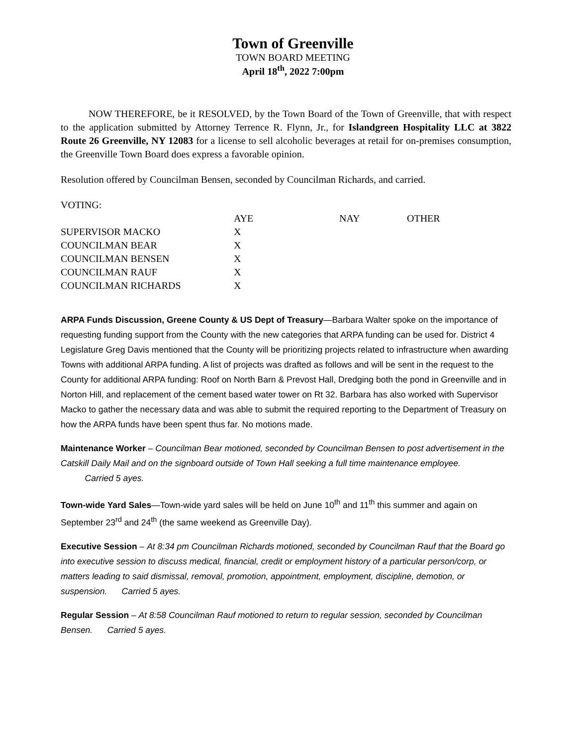Town of Greenville
TOWN BOARD MEETING
April 18<sup>th</sup>, 2022 7:00pm
NOW THEREFORE, be it RESOLVED, by the Town Board of the Town of Greenville, that with respect to the application submitted by Attorney Terrence R. Flynn, Jr., for Islandgreen Hospitality LLC at 3822 Route 26 Greenville, NY 12083 for a license to sell alcoholic beverages at retail for on-premises consumption, the Greenville Town Board does express a favorable opinion.
Resolution offered by Councilman Bensen, seconded by Councilman Richards, and carried.
VOTING:
| | AYE | NAY | OTHER |
| --- | --- | --- | --- |
| SUPERVISOR MACKO | X | | |
| COUNCILMAN BEAR | X | | |
| COUNCILMAN BENSEN | X | | |
| COUNCILMAN RAUF | X | | |
| COUNCILMAN RICHARDS | X | | |
ARPA Funds Discussion, Greene County & US Dept of Treasury—Barbara Walter spoke on the importance of requesting funding support from the County with the new categories that ARPA funding can be used for. District 4 Legislature Greg Davis mentioned that the County will be prioritizing projects related to infrastructure when awarding Towns with additional ARPA funding. A list of projects was drafted as follows and will be sent in the request to the County for additional ARPA funding: Roof on North Barn & Prevost Hall, Dredging both the pond in Greenville and in Norton Hill, and replacement of the cement based water tower on Rt 32. Barbara has also worked with Supervisor Macko to gather the necessary data and was able to submit the required reporting to the Department of Treasury on how the ARPA funds have been spent thus far. No motions made.
Maintenance Worker – Councilman Bear motioned, seconded by Councilman Bensen to post advertisement in the Catskill Daily Mail and on the signboard outside of Town Hall seeking a full time maintenance employee. Carried 5 ayes.
Town-wide Yard Sales—Town-wide yard sales will be held on June 10<sup>th</sup> and 11<sup>th</sup> this summer and again on September 23<sup>rd</sup> and 24<sup>th</sup> (the same weekend as Greenville Day).
Executive Session – At 8:34 pm Councilman Richards motioned, seconded by Councilman Rauf that the Board go into executive session to discuss medical, financial, credit or employment history of a particular person/corp, or matters leading to said dismissal, removal, promotion, appointment, employment, discipline, demotion, or suspension. Carried 5 ayes.
Regular Session – At 8:58 Councilman Rauf motioned to return to regular session, seconded by Councilman Bensen. Carried 5 ayes.